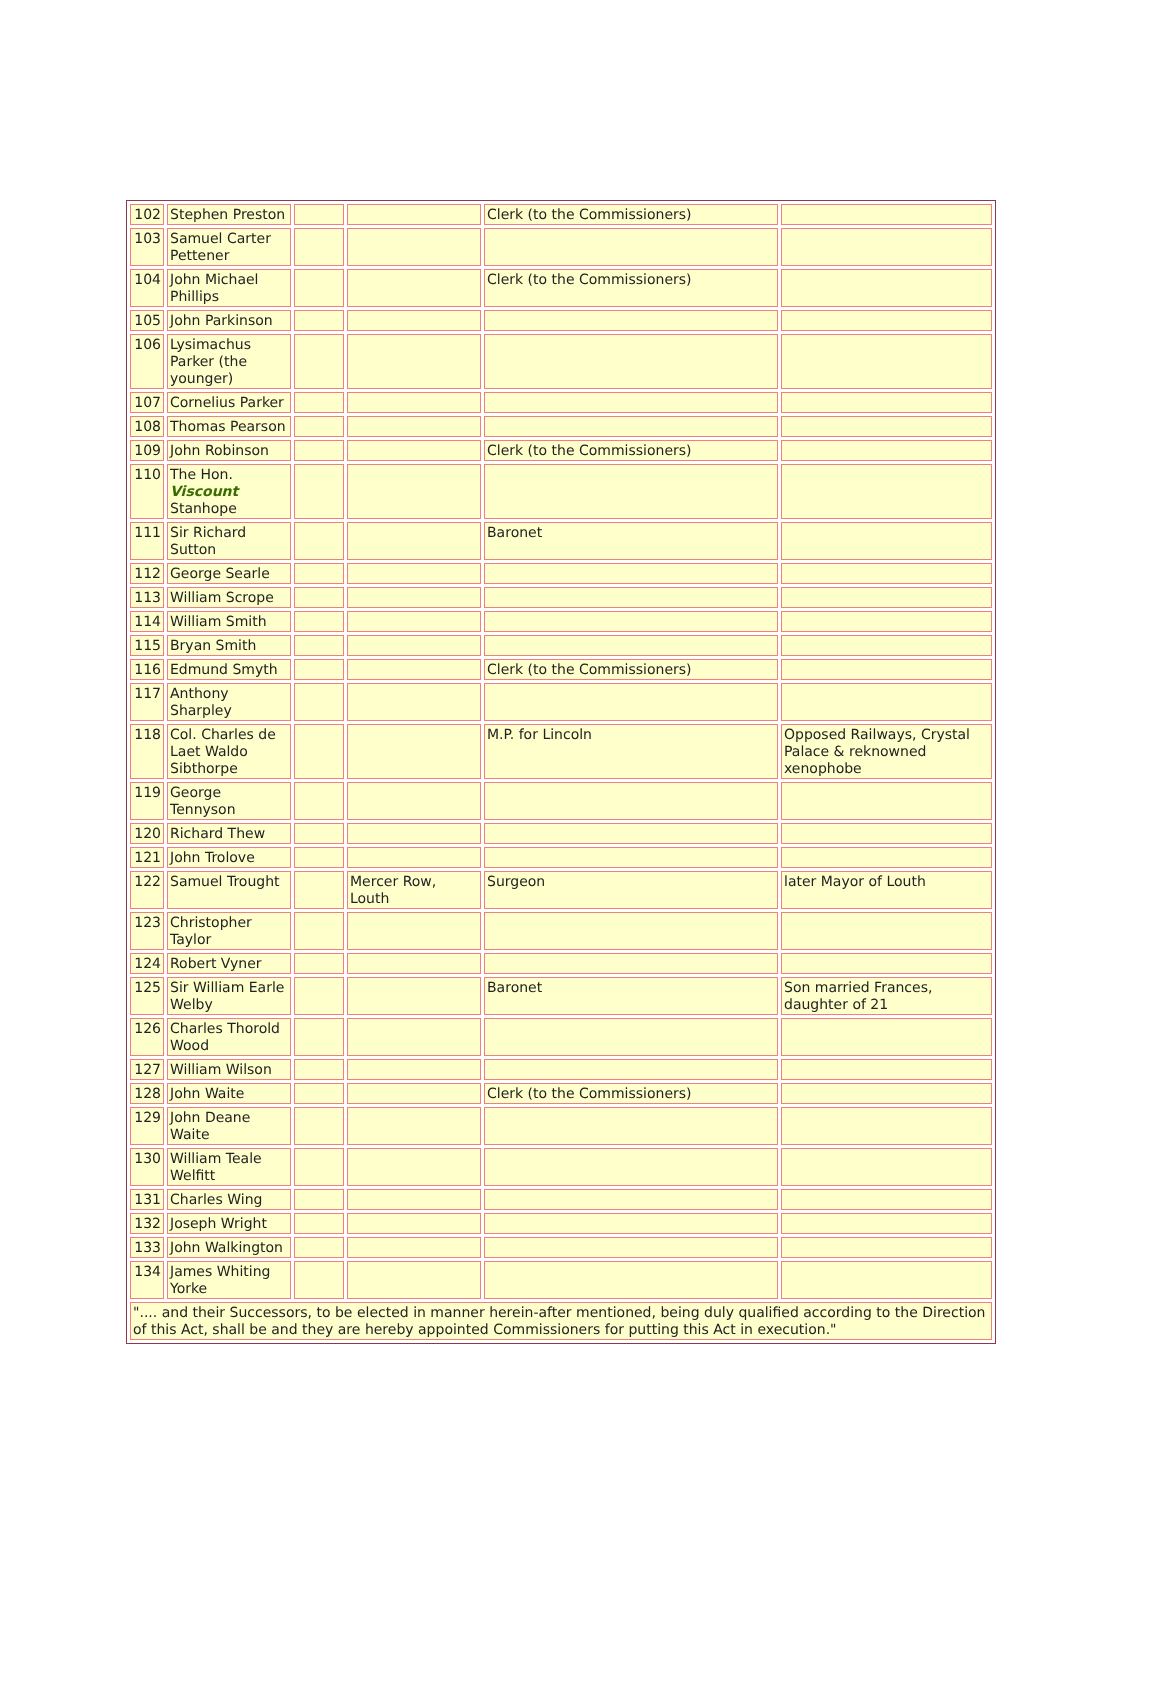| 102 | Stephen Preston | | | Clerk (to the Commissioners) | |
| 103 | Samuel Carter Pettener | | | | |
| 104 | John Michael Phillips | | | Clerk (to the Commissioners) | |
| 105 | John Parkinson | | | | |
| 106 | Lysimachus Parker (the younger) | | | | |
| 107 | Cornelius Parker | | | | |
| 108 | Thomas Pearson | | | | |
| 109 | John Robinson | | | Clerk (to the Commissioners) | |
| 110 | The Hon. Viscount Stanhope | | | | |
| 111 | Sir Richard Sutton | | | Baronet | |
| 112 | George Searle | | | | |
| 113 | William Scrope | | | | |
| 114 | William Smith | | | | |
| 115 | Bryan Smith | | | | |
| 116 | Edmund Smyth | | | Clerk (to the Commissioners) | |
| 117 | Anthony Sharpley | | | | |
| 118 | Col. Charles de Laet Waldo Sibthorpe | | | M.P. for Lincoln | Opposed Railways, Crystal Palace & reknowned xenophobe |
| 119 | George Tennyson | | | | |
| 120 | Richard Thew | | | | |
| 121 | John Trolove | | | | |
| 122 | Samuel Trought | | Mercer Row, Louth | Surgeon | later Mayor of Louth |
| 123 | Christopher Taylor | | | | |
| 124 | Robert Vyner | | | | |
| 125 | Sir William Earle Welby | | | Baronet | Son married Frances, daughter of 21 |
| 126 | Charles Thorold Wood | | | | |
| 127 | William Wilson | | | | |
| 128 | John Waite | | | Clerk (to the Commissioners) | |
| 129 | John Deane Waite | | | | |
| 130 | William Teale Welfitt | | | | |
| 131 | Charles Wing | | | | |
| 132 | Joseph Wright | | | | |
| 133 | John Walkington | | | | |
| 134 | James Whiting Yorke | | | | |
| ".... and their Successors, to be elected in manner herein-after mentioned, being duly qualified according to the Direction of this Act, shall be and they are hereby appointed Commissioners for putting this Act in execution." | | | | | |